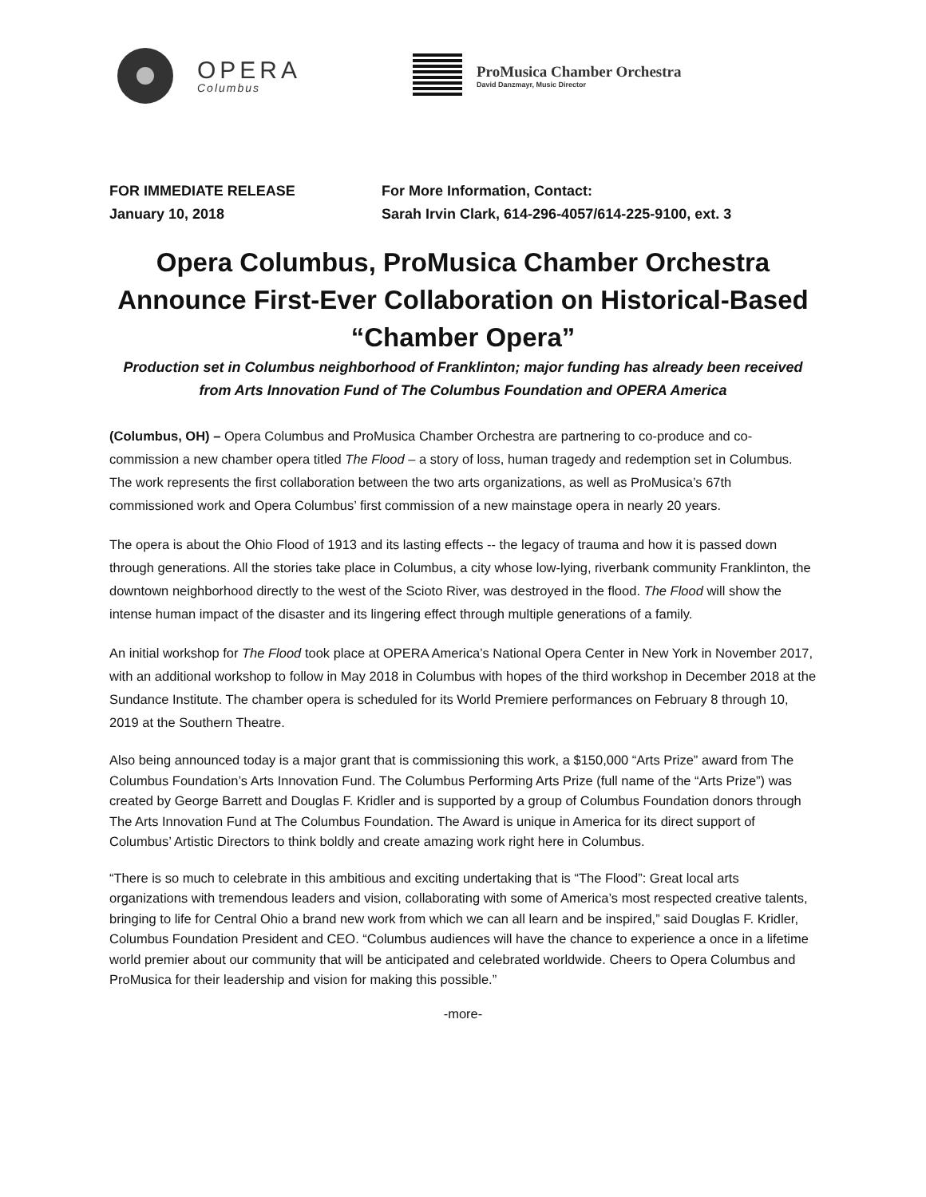OPERA
Columbus
ProMusica Chamber Orchestra
David Danzmayr, Music Director
FOR IMMEDIATE RELEASE
January 10, 2018
For More Information, Contact:
Sarah Irvin Clark, 614-296-4057/614-225-9100, ext. 3
Opera Columbus, ProMusica Chamber Orchestra Announce First-Ever Collaboration on Historical-Based “Chamber Opera”
Production set in Columbus neighborhood of Franklinton; major funding has already been received from Arts Innovation Fund of The Columbus Foundation and OPERA America
(Columbus, OH) – Opera Columbus and ProMusica Chamber Orchestra are partnering to co-produce and co-commission a new chamber opera titled The Flood – a story of loss, human tragedy and redemption set in Columbus. The work represents the first collaboration between the two arts organizations, as well as ProMusica’s 67th commissioned work and Opera Columbus’ first commission of a new mainstage opera in nearly 20 years.
The opera is about the Ohio Flood of 1913 and its lasting effects -- the legacy of trauma and how it is passed down through generations. All the stories take place in Columbus, a city whose low-lying, riverbank community Franklinton, the downtown neighborhood directly to the west of the Scioto River, was destroyed in the flood. The Flood will show the intense human impact of the disaster and its lingering effect through multiple generations of a family.
An initial workshop for The Flood took place at OPERA America’s National Opera Center in New York in November 2017, with an additional workshop to follow in May 2018 in Columbus with hopes of the third workshop in December 2018 at the Sundance Institute. The chamber opera is scheduled for its World Premiere performances on February 8 through 10, 2019 at the Southern Theatre.
Also being announced today is a major grant that is commissioning this work, a $150,000 “Arts Prize” award from The Columbus Foundation’s Arts Innovation Fund. The Columbus Performing Arts Prize (full name of the “Arts Prize”) was created by George Barrett and Douglas F. Kridler and is supported by a group of Columbus Foundation donors through The Arts Innovation Fund at The Columbus Foundation. The Award is unique in America for its direct support of Columbus’ Artistic Directors to think boldly and create amazing work right here in Columbus.
“There is so much to celebrate in this ambitious and exciting undertaking that is “The Flood”: Great local arts organizations with tremendous leaders and vision, collaborating with some of America’s most respected creative talents, bringing to life for Central Ohio a brand new work from which we can all learn and be inspired,” said Douglas F. Kridler, Columbus Foundation President and CEO. “Columbus audiences will have the chance to experience a once in a lifetime world premier about our community that will be anticipated and celebrated worldwide. Cheers to Opera Columbus and ProMusica for their leadership and vision for making this possible.”
-more-